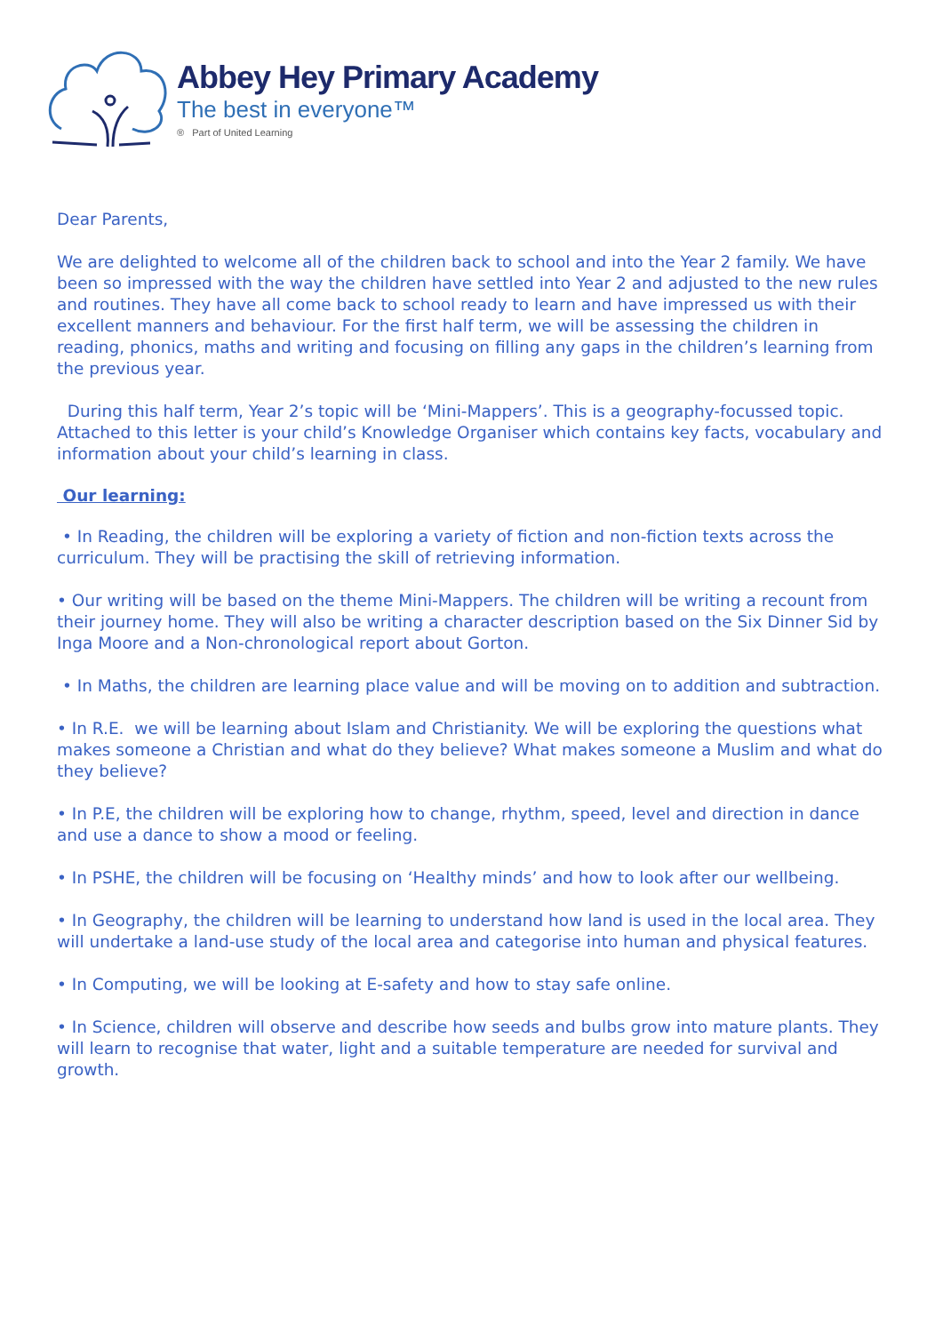Abbey Hey Primary Academy
The best in everyone™
® Part of United Learning
Dear Parents,
We are delighted to welcome all of the children back to school and into the Year 2 family. We have been so impressed with the way the children have settled into Year 2 and adjusted to the new rules and routines. They have all come back to school ready to learn and have impressed us with their excellent manners and behaviour. For the first half term, we will be assessing the children in reading, phonics, maths and writing and focusing on filling any gaps in the children’s learning from the previous year.
During this half term, Year 2’s topic will be ‘Mini-Mappers’. This is a geography-focussed topic. Attached to this letter is your child’s Knowledge Organiser which contains key facts, vocabulary and information about your child’s learning in class.
Our learning:
• In Reading, the children will be exploring a variety of fiction and non-fiction texts across the curriculum. They will be practising the skill of retrieving information.
• Our writing will be based on the theme Mini-Mappers. The children will be writing a recount from their journey home. They will also be writing a character description based on the Six Dinner Sid by Inga Moore and a Non-chronological report about Gorton.
• In Maths, the children are learning place value and will be moving on to addition and subtraction.
• In R.E. we will be learning about Islam and Christianity. We will be exploring the questions what makes someone a Christian and what do they believe? What makes someone a Muslim and what do they believe?
• In P.E, the children will be exploring how to change, rhythm, speed, level and direction in dance and use a dance to show a mood or feeling.
• In PSHE, the children will be focusing on ‘Healthy minds’ and how to look after our wellbeing.
• In Geography, the children will be learning to understand how land is used in the local area. They will undertake a land-use study of the local area and categorise into human and physical features.
• In Computing, we will be looking at E-safety and how to stay safe online.
• In Science, children will observe and describe how seeds and bulbs grow into mature plants. They will learn to recognise that water, light and a suitable temperature are needed for survival and growth.